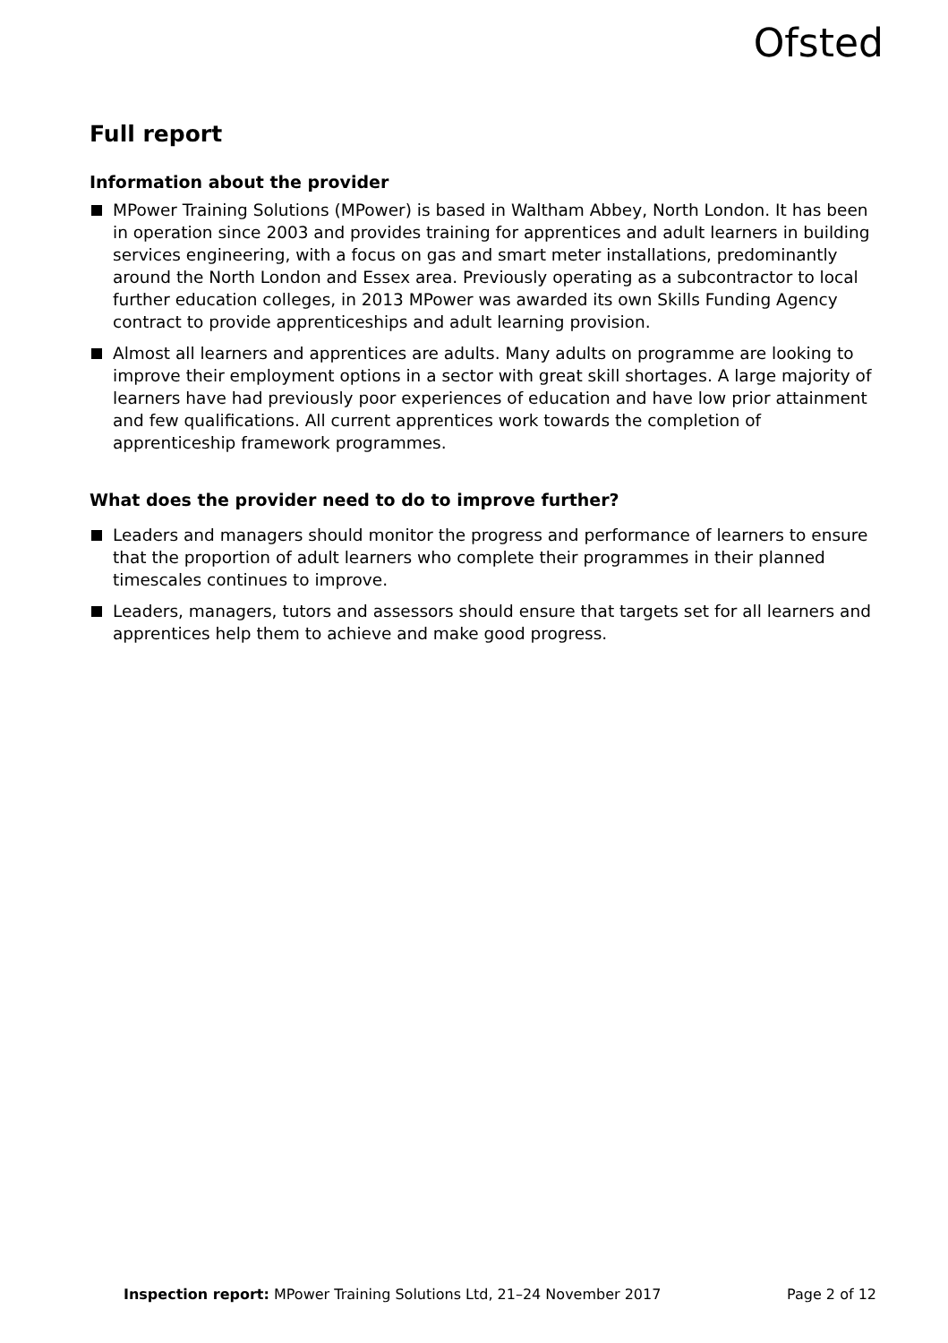Ofsted
Full report
Information about the provider
MPower Training Solutions (MPower) is based in Waltham Abbey, North London. It has been in operation since 2003 and provides training for apprentices and adult learners in building services engineering, with a focus on gas and smart meter installations, predominantly around the North London and Essex area. Previously operating as a subcontractor to local further education colleges, in 2013 MPower was awarded its own Skills Funding Agency contract to provide apprenticeships and adult learning provision.
Almost all learners and apprentices are adults. Many adults on programme are looking to improve their employment options in a sector with great skill shortages. A large majority of learners have had previously poor experiences of education and have low prior attainment and few qualifications. All current apprentices work towards the completion of apprenticeship framework programmes.
What does the provider need to do to improve further?
Leaders and managers should monitor the progress and performance of learners to ensure that the proportion of adult learners who complete their programmes in their planned timescales continues to improve.
Leaders, managers, tutors and assessors should ensure that targets set for all learners and apprentices help them to achieve and make good progress.
Inspection report: MPower Training Solutions Ltd, 21–24 November 2017 Page 2 of 12